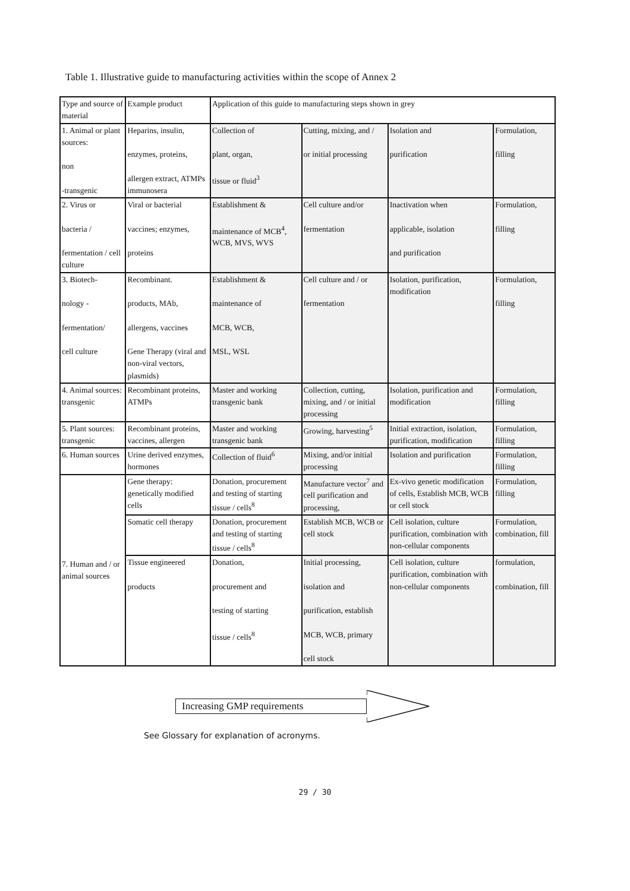Table 1. Illustrative guide to manufacturing activities within the scope of Annex 2
| Type and source of material | Example product | Application of this guide to manufacturing steps shown in grey | | | |
| --- | --- | --- | --- | --- | --- |
| 1. Animal or plant sources: non -transgenic | Heparins, insulin, enzymes, proteins, allergen extract, ATMPs immunosera | Collection of plant, organ, tissue or fluid<sup>3</sup> | Cutting, mixing, and / or initial processing | Isolation and purification | Formulation, filling |
| 2. Virus or bacteria / fermentation / cell culture | Viral or bacterial vaccines; enzymes, proteins | Establishment & maintenance of MCB<sup>4</sup>, WCB, MVS, WVS | Cell culture and/or fermentation | Inactivation when applicable, isolation and purification | Formulation, filling |
| 3. Biotech- nology - fermentation/ cell culture | Recombinant. products, MAb, allergens, vaccines Gene Therapy (viral and non-viral vectors, plasmids) | Establishment & maintenance of MCB, WCB, MSL, WSL | Cell culture and / or fermentation | Isolation, purification, modification | Formulation, filling |
| 4. Animal sources: transgenic | Recombinant proteins, ATMPs | Master and working transgenic bank | Collection, cutting, mixing, and / or initial processing | Isolation, purification and modification | Formulation, filling |
| 5. Plant sources: transgenic | Recombinant proteins, vaccines, allergen | Master and working transgenic bank | Growing, harvesting<sup>5</sup> | Initial extraction, isolation, purification, modification | Formulation, filling |
| 6. Human sources | Urine derived enzymes, hormones | Collection of fluid<sup>6</sup> | Mixing, and/or initial processing | Isolation and purification | Formulation, filling |
| 7. Human and / or animal sources | Gene therapy: genetically modified cells | Donation, procurement and testing of starting tissue / cells<sup>8</sup> | Manufacture vector<sup>7</sup> and cell purification and processing, | Ex-vivo genetic modification of cells, Establish MCB, WCB or cell stock | Formulation, filling |
| | Somatic cell therapy | Donation, procurement and testing of starting tissue / cells<sup>8</sup> | Establish MCB, WCB or cell stock | Cell isolation, culture purification, combination with non-cellular components | Formulation, combination, fill |
| | Tissue engineered products | Donation, procurement and testing of starting tissue / cells<sup>8</sup> | Initial processing, isolation and purification, establish MCB, WCB, primary cell stock | Cell isolation, culture purification, combination with non-cellular components | formulation, combination, fill |
Increasing GMP requirements
See Glossary for explanation of acronyms.
29 / 30